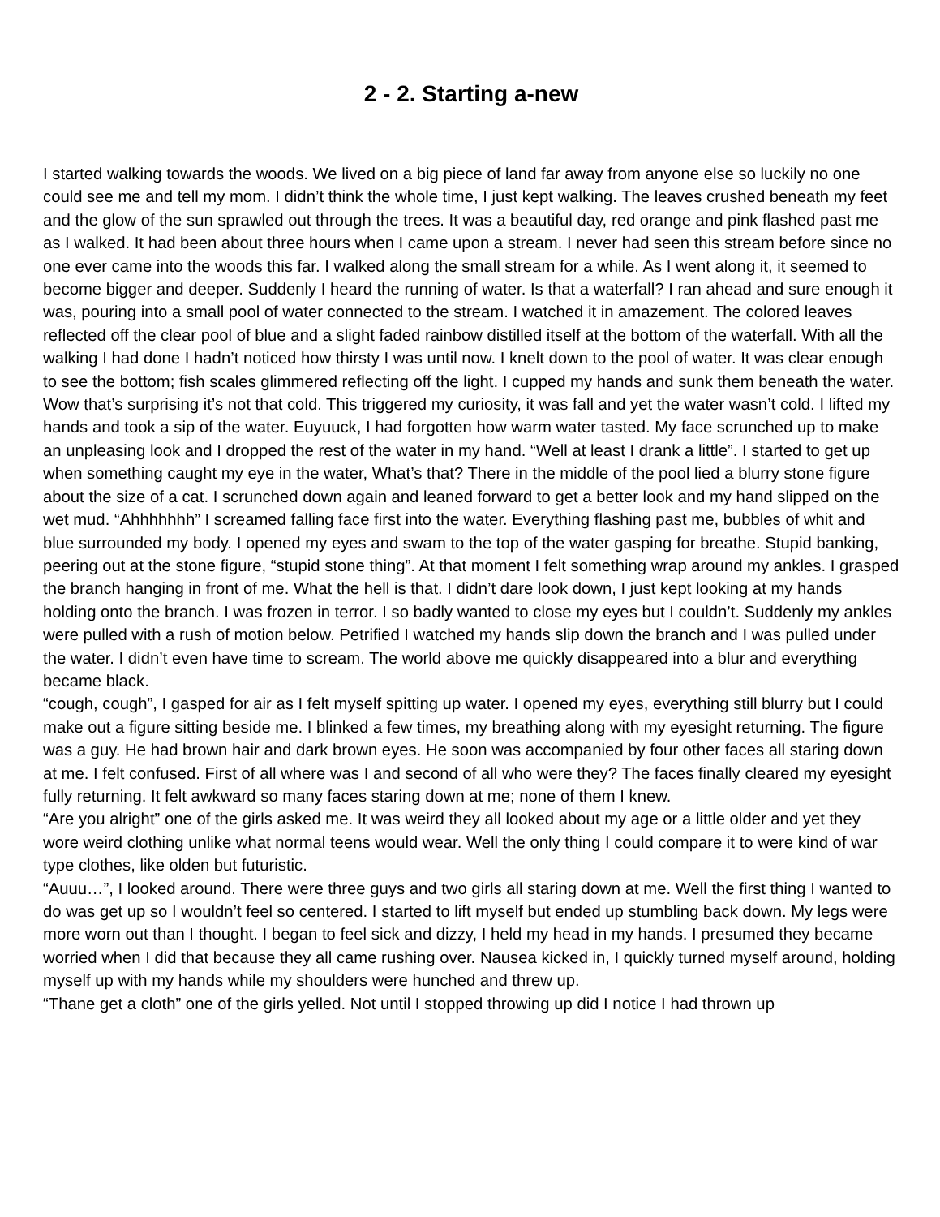2 - 2. Starting a-new
I started walking towards the woods. We lived on a big piece of land far away from anyone else so luckily no one could see me and tell my mom. I didn’t think the whole time, I just kept walking. The leaves crushed beneath my feet and the glow of the sun sprawled out through the trees. It was a beautiful day, red orange and pink flashed past me as I walked. It had been about three hours when I came upon a stream. I never had seen this stream before since no one ever came into the woods this far. I walked along the small stream for a while. As I went along it, it seemed to become bigger and deeper. Suddenly I heard the running of water. Is that a waterfall? I ran ahead and sure enough it was, pouring into a small pool of water connected to the stream. I watched it in amazement. The colored leaves reflected off the clear pool of blue and a slight faded rainbow distilled itself at the bottom of the waterfall. With all the walking I had done I hadn’t noticed how thirsty I was until now. I knelt down to the pool of water. It was clear enough to see the bottom; fish scales glimmered reflecting off the light. I cupped my hands and sunk them beneath the water. Wow that’s surprising it’s not that cold. This triggered my curiosity, it was fall and yet the water wasn’t cold. I lifted my hands and took a sip of the water. Euyuuck, I had forgotten how warm water tasted. My face scrunched up to make an unpleasing look and I dropped the rest of the water in my hand. “Well at least I drank a little”. I started to get up when something caught my eye in the water, What’s that? There in the middle of the pool lied a blurry stone figure about the size of a cat. I scrunched down again and leaned forward to get a better look and my hand slipped on the wet mud. “Ahhhhhhh” I screamed falling face first into the water. Everything flashing past me, bubbles of whit and blue surrounded my body. I opened my eyes and swam to the top of the water gasping for breathe. Stupid banking, peering out at the stone figure, “stupid stone thing”. At that moment I felt something wrap around my ankles. I grasped the branch hanging in front of me. What the hell is that. I didn’t dare look down, I just kept looking at my hands holding onto the branch. I was frozen in terror. I so badly wanted to close my eyes but I couldn’t. Suddenly my ankles were pulled with a rush of motion below. Petrified I watched my hands slip down the branch and I was pulled under the water. I didn’t even have time to scream. The world above me quickly disappeared into a blur and everything became black.
“cough, cough”, I gasped for air as I felt myself spitting up water. I opened my eyes, everything still blurry but I could make out a figure sitting beside me. I blinked a few times, my breathing along with my eyesight returning. The figure was a guy. He had brown hair and dark brown eyes. He soon was accompanied by four other faces all staring down at me. I felt confused. First of all where was I and second of all who were they? The faces finally cleared my eyesight fully returning. It felt awkward so many faces staring down at me; none of them I knew.
“Are you alright” one of the girls asked me. It was weird they all looked about my age or a little older and yet they wore weird clothing unlike what normal teens would wear. Well the only thing I could compare it to were kind of war type clothes, like olden but futuristic.
“Auuu…”, I looked around. There were three guys and two girls all staring down at me. Well the first thing I wanted to do was get up so I wouldn’t feel so centered. I started to lift myself but ended up stumbling back down. My legs were more worn out than I thought. I began to feel sick and dizzy, I held my head in my hands. I presumed they became worried when I did that because they all came rushing over. Nausea kicked in, I quickly turned myself around, holding myself up with my hands while my shoulders were hunched and threw up.
“Thane get a cloth” one of the girls yelled. Not until I stopped throwing up did I notice I had thrown up